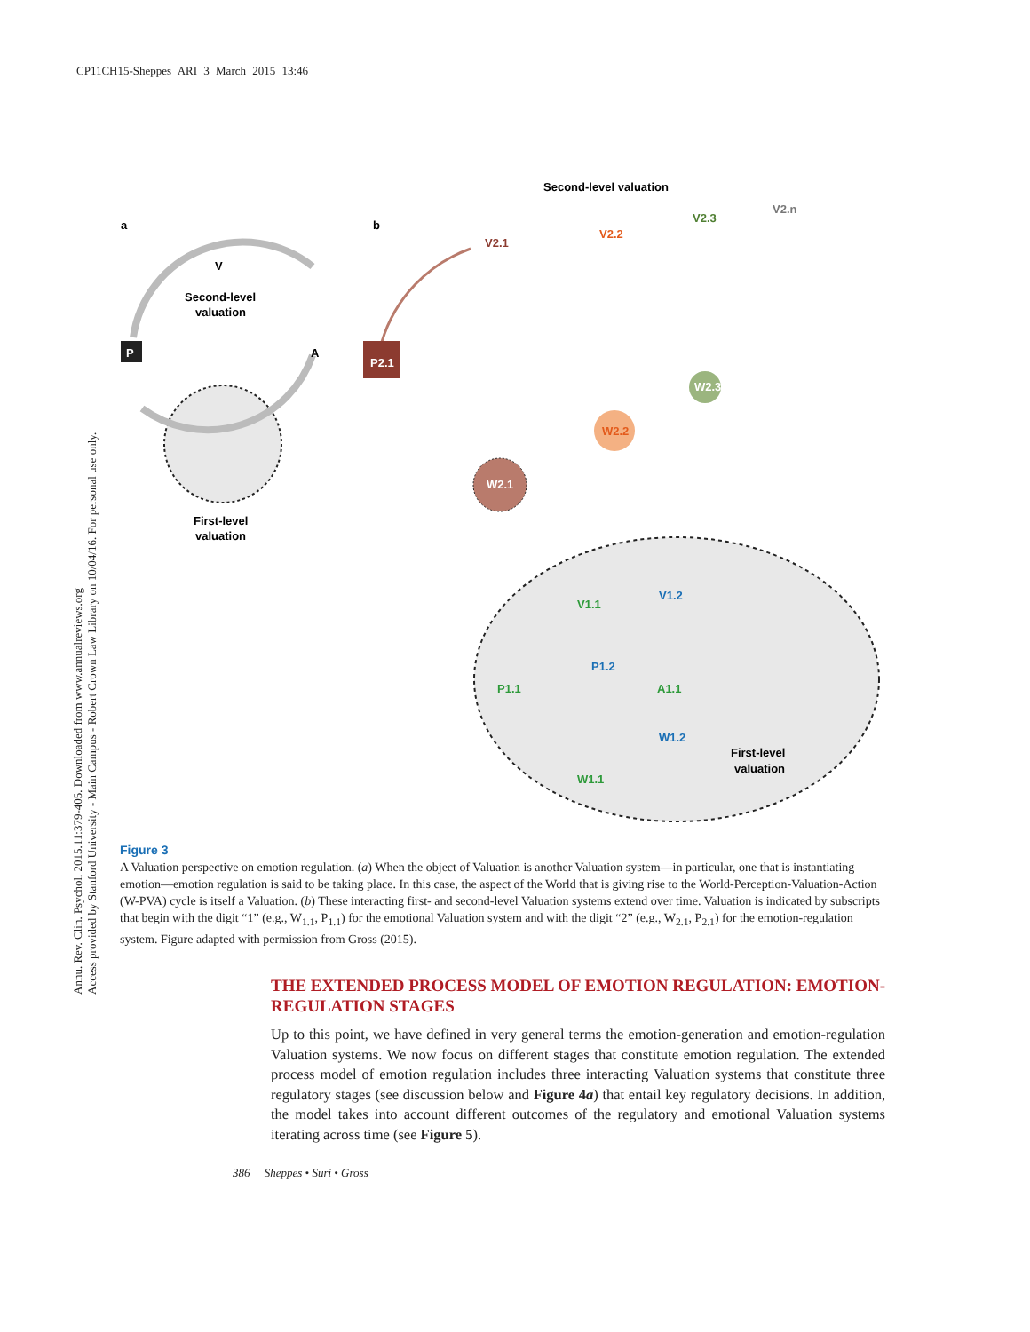CP11CH15-Sheppes ARI 3 March 2015 13:46
Annu. Rev. Clin. Psychol. 2015.11:379-405. Downloaded from www.annualreviews.org
Access provided by Stanford University - Main Campus - Robert Crown Law Library on 10/04/16. For personal use only.
P
V
A
Second-level
valuation
First-level
valuation
a
b
Second-level valuation
P2.1
W2.1
V2.1
V2.2
V2.3
V2.n
W2.2
W2.3
P1.1
V1.1
V1.2
P1.2
A1.1
W1.2
W1.1
First-level
valuation
Figure 3
A Valuation perspective on emotion regulation. (a) When the object of Valuation is another Valuation system—in particular, one that is instantiating emotion—emotion regulation is said to be taking place. In this case, the aspect of the World that is giving rise to the World-Perception-Valuation-Action (W-PVA) cycle is itself a Valuation. (b) These interacting first- and second-level Valuation systems extend over time. Valuation is indicated by subscripts that begin with the digit “1” (e.g., W<sub>1.1</sub>, P<sub>1.1</sub>) for the emotional Valuation system and with the digit “2” (e.g., W<sub>2.1</sub>, P<sub>2.1</sub>) for the emotion-regulation system. Figure adapted with permission from Gross (2015).
THE EXTENDED PROCESS MODEL OF EMOTION REGULATION: EMOTION-REGULATION STAGES
Up to this point, we have defined in very general terms the emotion-generation and emotion-regulation Valuation systems. We now focus on different stages that constitute emotion regulation. The extended process model of emotion regulation includes three interacting Valuation systems that constitute three regulatory stages (see discussion below and Figure 4a) that entail key regulatory decisions. In addition, the model takes into account different outcomes of the regulatory and emotional Valuation systems iterating across time (see Figure 5).
386 Sheppes • Suri • Gross